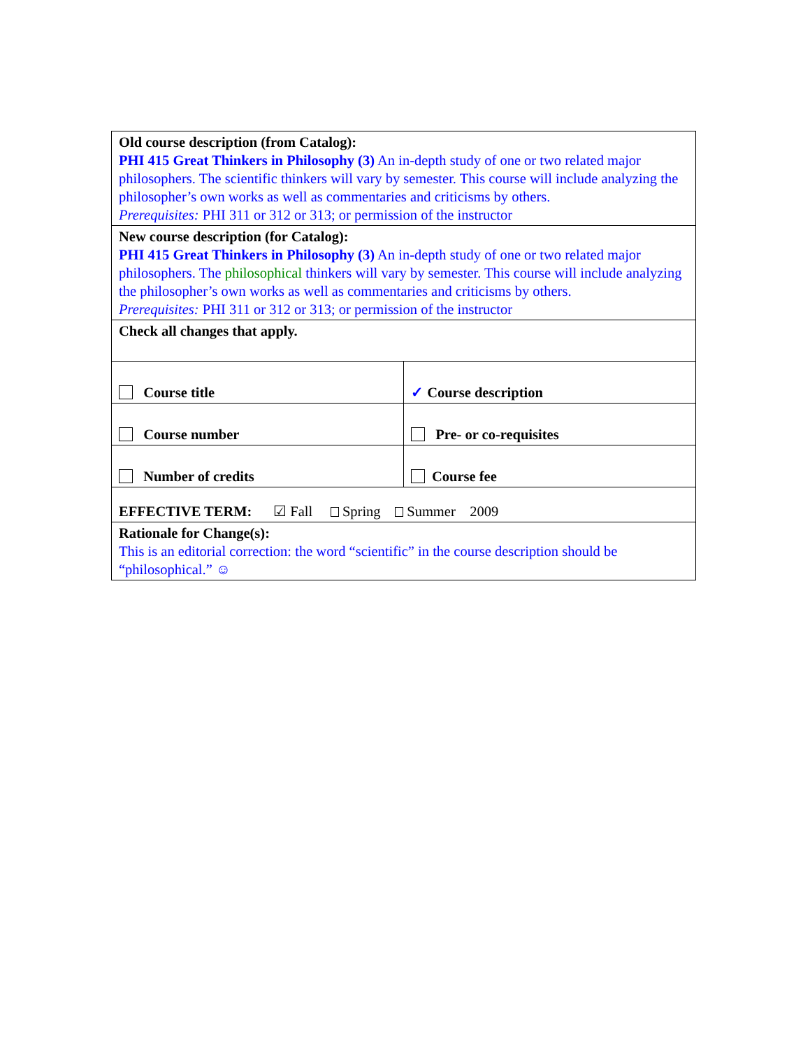| Old course description (from Catalog): PHI 415 Great Thinkers in Philosophy (3) An in-depth study of one or two related major philosophers. The scientific thinkers will vary by semester. This course will include analyzing the philosopher’s own works as well as commentaries and criticisms by others. Prerequisites: PHI 311 or 312 or 313; or permission of the instructor | |
| New course description (for Catalog): PHI 415 Great Thinkers in Philosophy (3) An in-depth study of one or two related major philosophers. The philosophical thinkers will vary by semester. This course will include analyzing the philosopher’s own works as well as commentaries and criticisms by others. Prerequisites: PHI 311 or 312 or 313; or permission of the instructor | |
| Check all changes that apply. | |
| Course title | ✓ Course description |
| Course number | Pre- or co-requisites |
| Number of credits | Course fee |
| EFFECTIVE TERM: ☑ Fall Spring Summer 2009 | |
| Rationale for Change(s): This is an editorial correction: the word “scientific” in the course description should be “philosophical.” ☺ | |